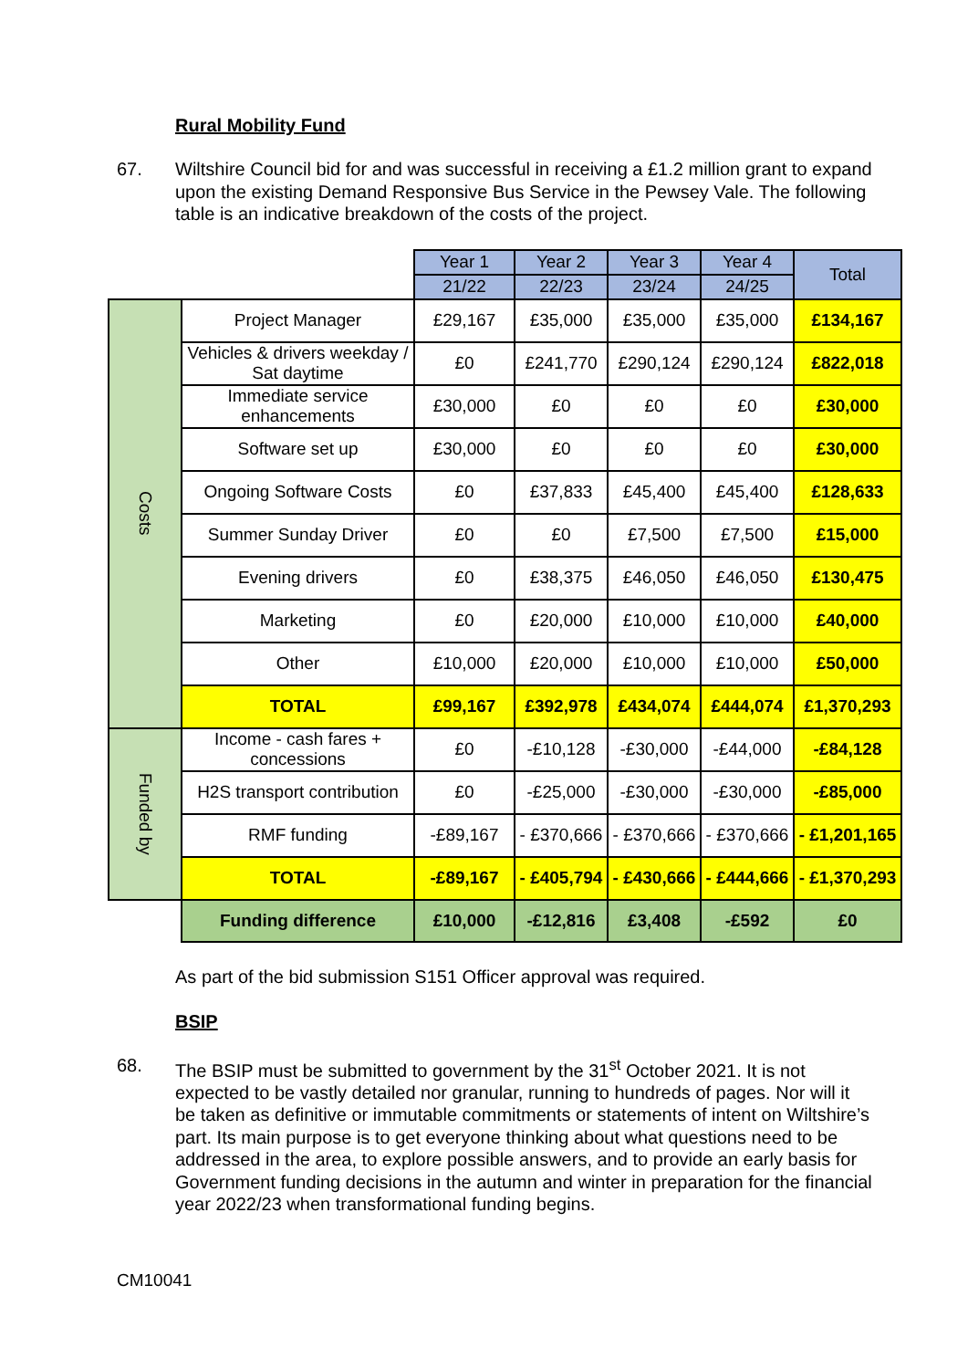Rural Mobility Fund
67. Wiltshire Council bid for and was successful in receiving a £1.2 million grant to expand upon the existing Demand Responsive Bus Service in the Pewsey Vale. The following table is an indicative breakdown of the costs of the project.
| | | Year 1 | Year 2 | Year 3 | Year 4 | Total |
| | | 21/22 | 22/23 | 23/24 | 24/25 | |
| Costs | Project Manager | £29,167 | £35,000 | £35,000 | £35,000 | £134,167 |
| | Vehicles & drivers weekday / Sat daytime | £0 | £241,770 | £290,124 | £290,124 | £822,018 |
| | Immediate service enhancements | £30,000 | £0 | £0 | £0 | £30,000 |
| | Software set up | £30,000 | £0 | £0 | £0 | £30,000 |
| | Ongoing Software Costs | £0 | £37,833 | £45,400 | £45,400 | £128,633 |
| | Summer Sunday Driver | £0 | £0 | £7,500 | £7,500 | £15,000 |
| | Evening drivers | £0 | £38,375 | £46,050 | £46,050 | £130,475 |
| | Marketing | £0 | £20,000 | £10,000 | £10,000 | £40,000 |
| | Other | £10,000 | £20,000 | £10,000 | £10,000 | £50,000 |
| | TOTAL | £99,167 | £392,978 | £434,074 | £444,074 | £1,370,293 |
| Funded by | Income - cash fares + concessions | £0 | -£10,128 | -£30,000 | -£44,000 | -£84,128 |
| | H2S transport contribution | £0 | -£25,000 | -£30,000 | -£30,000 | -£85,000 |
| | RMF funding | -£89,167 | - £370,666 | - £370,666 | - £370,666 | - £1,201,165 |
| | TOTAL | -£89,167 | - £405,794 | - £430,666 | - £444,666 | - £1,370,293 |
| | Funding difference | £10,000 | -£12,816 | £3,408 | -£592 | £0 |
As part of the bid submission S151 Officer approval was required.
BSIP
68. The BSIP must be submitted to government by the 31<sup>st</sup> October 2021. It is not expected to be vastly detailed nor granular, running to hundreds of pages. Nor will it be taken as definitive or immutable commitments or statements of intent on Wiltshire’s part. Its main purpose is to get everyone thinking about what questions need to be addressed in the area, to explore possible answers, and to provide an early basis for Government funding decisions in the autumn and winter in preparation for the financial year 2022/23 when transformational funding begins.
CM10041